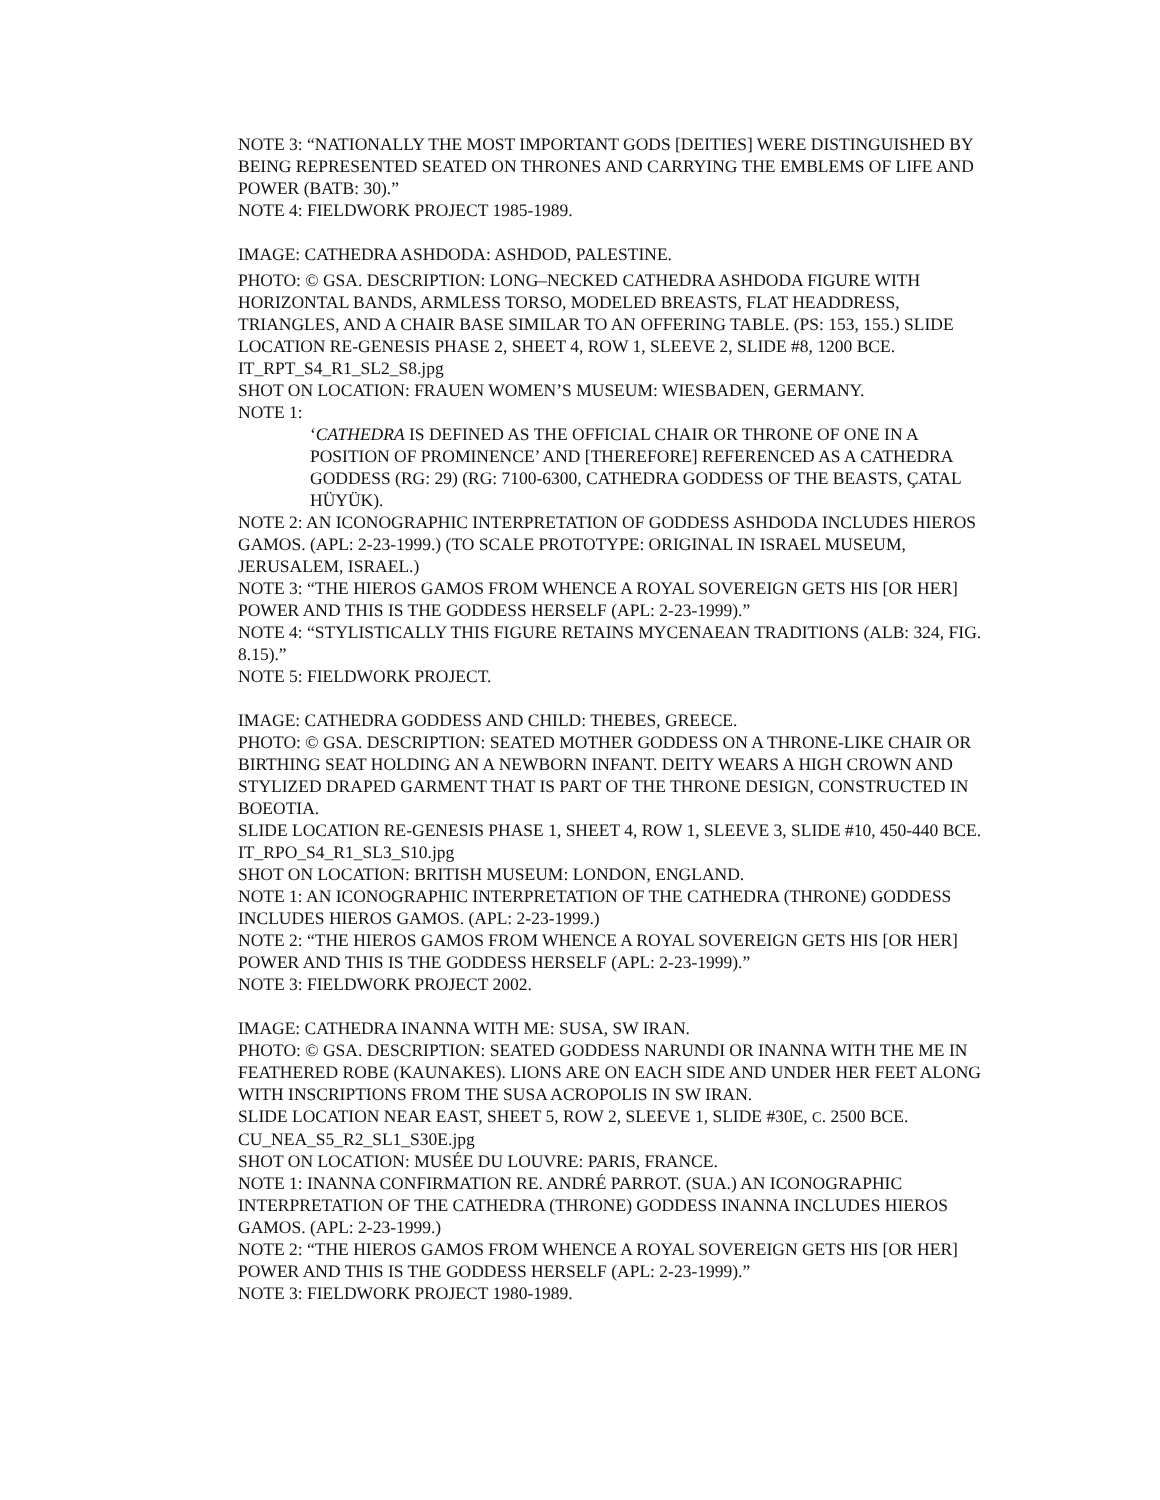NOTE 3: “NATIONALLY THE MOST IMPORTANT GODS [DEITIES] WERE DISTINGUISHED BY BEING REPRESENTED SEATED ON THRONES AND CARRYING THE EMBLEMS OF LIFE AND POWER (BATB: 30).”
NOTE 4: FIELDWORK PROJECT 1985-1989.
IMAGE: CATHEDRA ASHDODA: ASHDOD, PALESTINE.
PHOTO: © GSA. DESCRIPTION: LONG–NECKED CATHEDRA ASHDODA FIGURE WITH HORIZONTAL BANDS, ARMLESS TORSO, MODELED BREASTS, FLAT HEADDRESS, TRIANGLES, AND A CHAIR BASE SIMILAR TO AN OFFERING TABLE. (PS: 153, 155.) SLIDE LOCATION RE-GENESIS PHASE 2, SHEET 4, ROW 1, SLEEVE 2, SLIDE #8, 1200 BCE.
IT_RPT_S4_R1_SL2_S8.jpg
SHOT ON LOCATION: FRAUEN WOMEN’S MUSEUM: WIESBADEN, GERMANY.
NOTE 1:
‘CATHEDRA IS DEFINED AS THE OFFICIAL CHAIR OR THRONE OF ONE IN A POSITION OF PROMINENCE’ AND [THEREFORE] REFERENCED AS A CATHEDRA GODDESS (RG: 29) (RG: 7100-6300, CATHEDRA GODDESS OF THE BEASTS, ÇATAL HÜYÜK).
NOTE 2: AN ICONOGRAPHIC INTERPRETATION OF GODDESS ASHDODA INCLUDES HIEROS GAMOS. (APL: 2-23-1999.) (TO SCALE PROTOTYPE: ORIGINAL IN ISRAEL MUSEUM, JERUSALEM, ISRAEL.)
NOTE 3: “THE HIEROS GAMOS FROM WHENCE A ROYAL SOVEREIGN GETS HIS [OR HER] POWER AND THIS IS THE GODDESS HERSELF (APL: 2-23-1999).”
NOTE 4: “STYLISTICALLY THIS FIGURE RETAINS MYCENAEAN TRADITIONS (ALB: 324, FIG. 8.15).”
NOTE 5: FIELDWORK PROJECT.
IMAGE: CATHEDRA GODDESS AND CHILD: THEBES, GREECE.
PHOTO: © GSA. DESCRIPTION: SEATED MOTHER GODDESS ON A THRONE-LIKE CHAIR OR BIRTHING SEAT HOLDING AN A NEWBORN INFANT. DEITY WEARS A HIGH CROWN AND STYLIZED DRAPED GARMENT THAT IS PART OF THE THRONE DESIGN, CONSTRUCTED IN BOEOTIA.
SLIDE LOCATION RE-GENESIS PHASE 1, SHEET 4, ROW 1, SLEEVE 3, SLIDE #10, 450-440 BCE.
IT_RPO_S4_R1_SL3_S10.jpg
SHOT ON LOCATION: BRITISH MUSEUM: LONDON, ENGLAND.
NOTE 1: AN ICONOGRAPHIC INTERPRETATION OF THE CATHEDRA (THRONE) GODDESS INCLUDES HIEROS GAMOS. (APL: 2-23-1999.)
NOTE 2: “THE HIEROS GAMOS FROM WHENCE A ROYAL SOVEREIGN GETS HIS [OR HER] POWER AND THIS IS THE GODDESS HERSELF (APL: 2-23-1999).”
NOTE 3: FIELDWORK PROJECT 2002.
IMAGE: CATHEDRA INANNA WITH ME: SUSA, SW IRAN.
PHOTO: © GSA. DESCRIPTION: SEATED GODDESS NARUNDI OR INANNA WITH THE ME IN FEATHERED ROBE (KAUNAKES). LIONS ARE ON EACH SIDE AND UNDER HER FEET ALONG WITH INSCRIPTIONS FROM THE SUSA ACROPOLIS IN SW IRAN.
SLIDE LOCATION NEAR EAST, SHEET 5, ROW 2, SLEEVE 1, SLIDE #30E, C. 2500 BCE.
CU_NEA_S5_R2_SL1_S30E.jpg
SHOT ON LOCATION: MUSÉE DU LOUVRE: PARIS, FRANCE.
NOTE 1: INANNA CONFIRMATION RE. ANDRÉ PARROT. (SUA.) AN ICONOGRAPHIC INTERPRETATION OF THE CATHEDRA (THRONE) GODDESS INANNA INCLUDES HIEROS GAMOS. (APL: 2-23-1999.)
NOTE 2: “THE HIEROS GAMOS FROM WHENCE A ROYAL SOVEREIGN GETS HIS [OR HER] POWER AND THIS IS THE GODDESS HERSELF (APL: 2-23-1999).”
NOTE 3: FIELDWORK PROJECT 1980-1989.